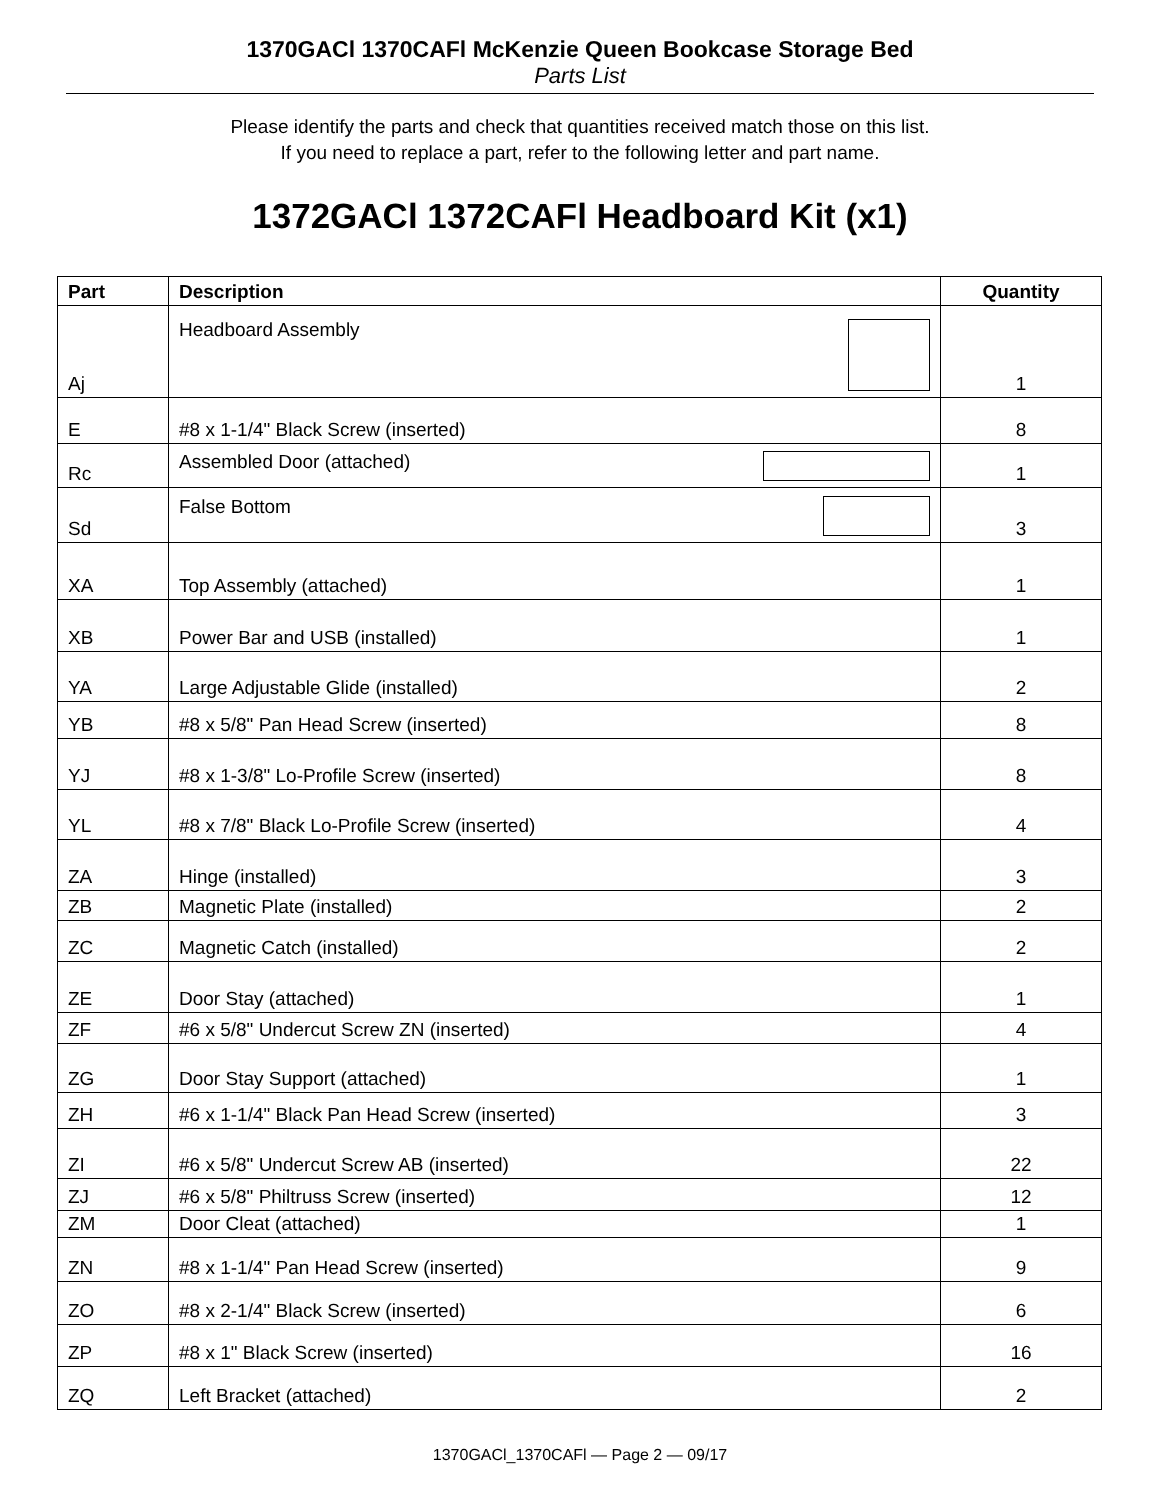1370GACl 1370CAFl McKenzie Queen Bookcase Storage Bed
Parts List
Please identify the parts and check that quantities received match those on this list.
If you need to replace a part, refer to the following letter and part name.
1372GACl 1372CAFl Headboard Kit (x1)
| Part | Description | Quantity |
| --- | --- | --- |
| Aj | Headboard Assembly | 1 |
| E | #8 x 1-1/4" Black Screw (inserted) | 8 |
| Rc | Assembled Door (attached) | 1 |
| Sd | False Bottom | 3 |
| XA | Top Assembly (attached) | 1 |
| XB | Power Bar and USB (installed) | 1 |
| YA | Large Adjustable Glide (installed) | 2 |
| YB | #8 x 5/8" Pan Head Screw (inserted) | 8 |
| YJ | #8 x 1-3/8" Lo-Profile Screw (inserted) | 8 |
| YL | #8 x 7/8" Black Lo-Profile Screw (inserted) | 4 |
| ZA | Hinge (installed) | 3 |
| ZB | Magnetic Plate (installed) | 2 |
| ZC | Magnetic Catch (installed) | 2 |
| ZE | Door Stay (attached) | 1 |
| ZF | #6 x 5/8" Undercut Screw ZN (inserted) | 4 |
| ZG | Door Stay Support (attached) | 1 |
| ZH | #6 x 1-1/4" Black Pan Head Screw (inserted) | 3 |
| ZI | #6 x 5/8" Undercut Screw AB (inserted) | 22 |
| ZJ | #6 x 5/8" Philtruss Screw (inserted) | 12 |
| ZM | Door Cleat (attached) | 1 |
| ZN | #8 x 1-1/4" Pan Head Screw (inserted) | 9 |
| ZO | #8 x 2-1/4" Black Screw (inserted) | 6 |
| ZP | #8 x 1" Black Screw (inserted) | 16 |
| ZQ | Left Bracket (attached) | 2 |
1370GACl_1370CAFl — Page 2 — 09/17